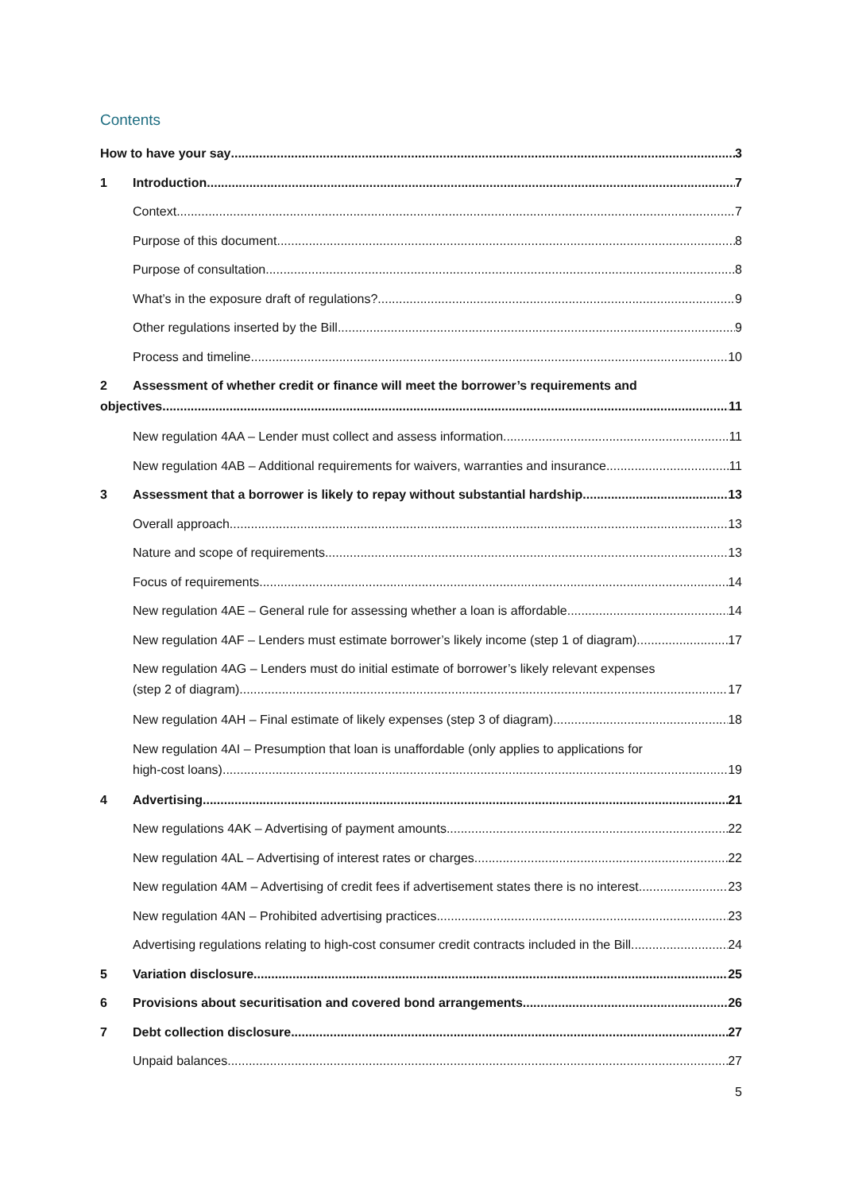Contents
How to have your say 3
1 Introduction 7
Context 7
Purpose of this document 8
Purpose of consultation 8
What’s in the exposure draft of regulations? 9
Other regulations inserted by the Bill 9
Process and timeline 10
2 Assessment of whether credit or finance will meet the borrower’s requirements and
objectives 11
New regulation 4AA – Lender must collect and assess information 11
New regulation 4AB – Additional requirements for waivers, warranties and insurance 11
3 Assessment that a borrower is likely to repay without substantial hardship 13
Overall approach 13
Nature and scope of requirements 13
Focus of requirements 14
New regulation 4AE – General rule for assessing whether a loan is affordable 14
New regulation 4AF – Lenders must estimate borrower’s likely income (step 1 of diagram) 17
New regulation 4AG – Lenders must do initial estimate of borrower’s likely relevant expenses
(step 2 of diagram) 17
New regulation 4AH – Final estimate of likely expenses (step 3 of diagram) 18
New regulation 4AI – Presumption that loan is unaffordable (only applies to applications for
high-cost loans) 19
4 Advertising 21
New regulations 4AK – Advertising of payment amounts 22
New regulation 4AL – Advertising of interest rates or charges 22
New regulation 4AM – Advertising of credit fees if advertisement states there is no interest 23
New regulation 4AN – Prohibited advertising practices 23
Advertising regulations relating to high-cost consumer credit contracts included in the Bill 24
5 Variation disclosure 25
6 Provisions about securitisation and covered bond arrangements 26
7 Debt collection disclosure 27
Unpaid balances 27
5